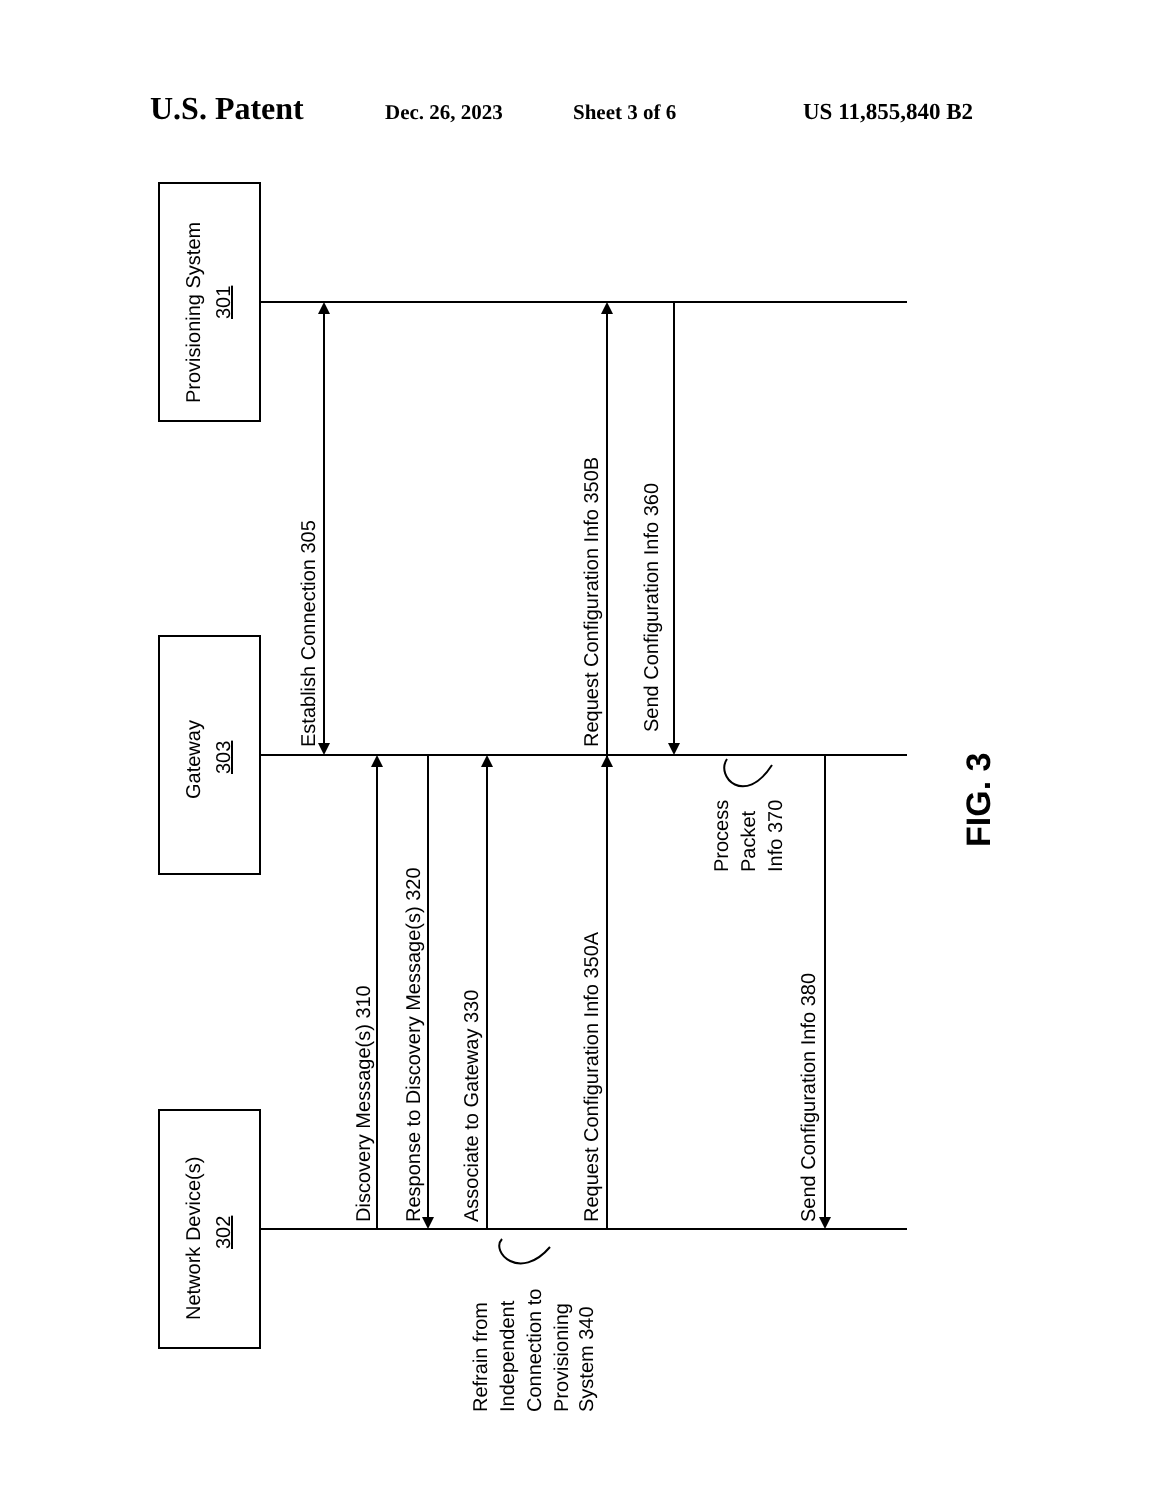U.S. Patent Dec. 26, 2023 Sheet 3 of 6 US 11,855,840 B2
Provisioning System
301
Gateway
303
Network Device(s)
302
Establish Connection 305
Request Configuration Info 350B
Send Configuration Info 360
Discovery Message(s) 310
Response to Discovery Message(s) 320
Associate to Gateway 330
Request Configuration Info 350A
Send Configuration Info 380
Process
Packet
Info 370
Refrain from
Independent
Connection to
Provisioning
System 340
FIG. 3